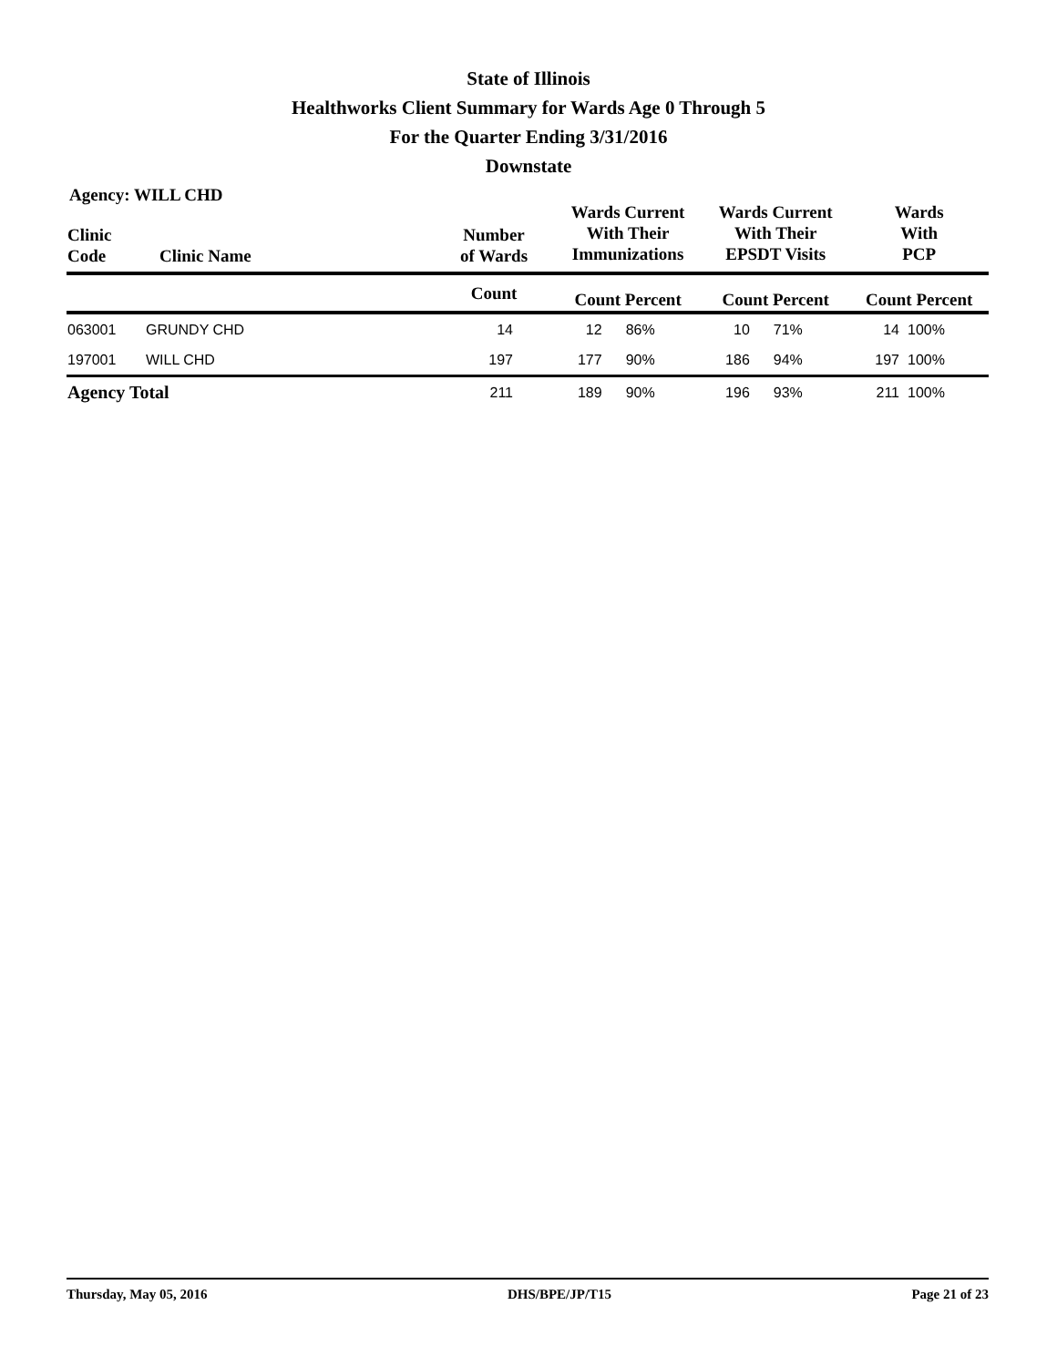State of Illinois
Healthworks Client Summary for Wards Age 0 Through 5
For the Quarter Ending 3/31/2016
Downstate
Agency: WILL CHD
| Clinic Code | Clinic Name | Number of Wards | Wards Current With Their Immunizations | | Wards Current With Their EPSDT Visits | | Wards With PCP | |
| --- | --- | --- | --- | --- | --- | --- | --- | --- |
| | | Count | Count Percent | | Count Percent | | Count Percent | |
| 063001 | GRUNDY CHD | 14 | 12 | 86% | 10 | 71% | 14 | 100% |
| 197001 | WILL CHD | 197 | 177 | 90% | 186 | 94% | 197 | 100% |
| Agency Total | | 211 | 189 | 90% | 196 | 93% | 211 | 100% |
Thursday, May 05, 2016 DHS/BPE/JP/T15 Page 21 of 23